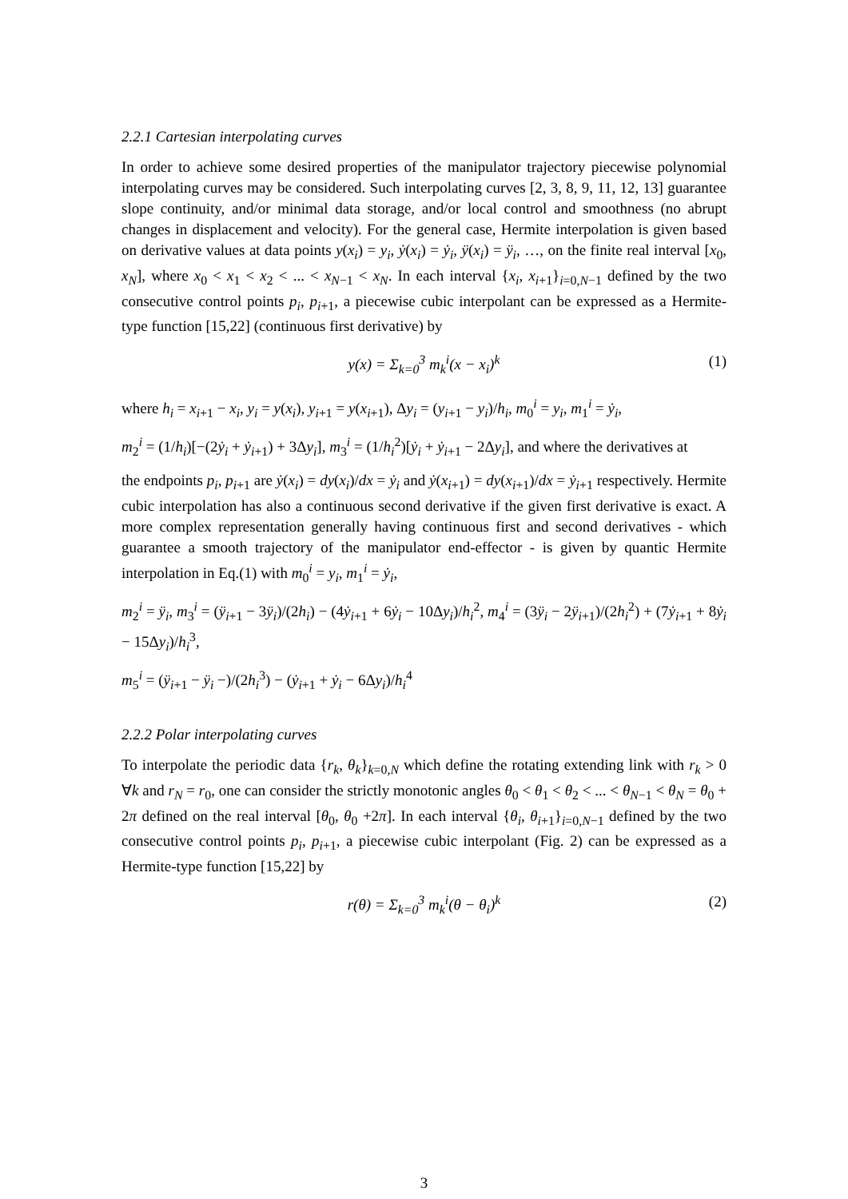2.2.1 Cartesian interpolating curves
In order to achieve some desired properties of the manipulator trajectory piecewise polynomial interpolating curves may be considered. Such interpolating curves [2, 3, 8, 9, 11, 12, 13] guarantee slope continuity, and/or minimal data storage, and/or local control and smoothness (no abrupt changes in displacement and velocity). For the general case, Hermite interpolation is given based on derivative values at data points y(x<sub>i</sub>) = y<sub>i</sub>, ẏ(x<sub>i</sub>) = ẏ<sub>i</sub>, ÿ(x<sub>i</sub>) = ÿ<sub>i</sub>, …, on the finite real interval [x<sub>0</sub>, x<sub>N</sub>], where x<sub>0</sub> < x<sub>1</sub> < x<sub>2</sub> < ... < x<sub>N−1</sub> < x<sub>N</sub>. In each interval {x<sub>i</sub>, x<sub>i+1</sub>}<sub>i=0,N−1</sub> defined by the two consecutive control points p<sub>i</sub>, p<sub>i+1</sub>, a piecewise cubic interpolant can be expressed as a Hermite-type function [15,22] (continuous first derivative) by
y(x) = Σ<sub>k=0</sub><sup>3</sup> m<sub>k</sub><sup>i</sup>(x − x<sub>i</sub>)<sup>k</sup> (1)
where h<sub>i</sub> = x<sub>i+1</sub> − x<sub>i</sub>, y<sub>i</sub> = y(x<sub>i</sub>), y<sub>i+1</sub> = y(x<sub>i+1</sub>), Δy<sub>i</sub> = (y<sub>i+1</sub> − y<sub>i</sub>)/h<sub>i</sub>, m<sub>0</sub><sup>i</sup> = y<sub>i</sub>, m<sub>1</sub><sup>i</sup> = ẏ<sub>i</sub>,
m<sub>2</sub><sup>i</sup> = (1/h<sub>i</sub>)[−(2ẏ<sub>i</sub> + ẏ<sub>i+1</sub>) + 3Δy<sub>i</sub>], m<sub>3</sub><sup>i</sup> = (1/h<sub>i</sub><sup>2</sup>)[ẏ<sub>i</sub> + ẏ<sub>i+1</sub> − 2Δy<sub>i</sub>], and where the derivatives at
the endpoints p<sub>i</sub>, p<sub>i+1</sub> are ẏ(x<sub>i</sub>) = dy(x<sub>i</sub>)/dx = ẏ<sub>i</sub> and ẏ(x<sub>i+1</sub>) = dy(x<sub>i+1</sub>)/dx = ẏ<sub>i+1</sub> respectively. Hermite cubic interpolation has also a continuous second derivative if the given first derivative is exact. A more complex representation generally having continuous first and second derivatives - which guarantee a smooth trajectory of the manipulator end-effector - is given by quantic Hermite interpolation in Eq.(1) with m<sub>0</sub><sup>i</sup> = y<sub>i</sub>, m<sub>1</sub><sup>i</sup> = ẏ<sub>i</sub>,
m<sub>2</sub><sup>i</sup> = ÿ<sub>i</sub>, m<sub>3</sub><sup>i</sup> = (ÿ<sub>i+1</sub> − 3ÿ<sub>i</sub>)/(2h<sub>i</sub>) − (4ẏ<sub>i+1</sub> + 6ẏ<sub>i</sub> − 10Δy<sub>i</sub>)/h<sub>i</sub><sup>2</sup>, m<sub>4</sub><sup>i</sup> = (3ÿ<sub>i</sub> − 2ÿ<sub>i+1</sub>)/(2h<sub>i</sub><sup>2</sup>) + (7ẏ<sub>i+1</sub> + 8ẏ<sub>i</sub> − 15Δy<sub>i</sub>)/h<sub>i</sub><sup>3</sup>,
m<sub>5</sub><sup>i</sup> = (ÿ<sub>i+1</sub> − ÿ<sub>i</sub> −)/(2h<sub>i</sub><sup>3</sup>) − (ẏ<sub>i+1</sub> + ẏ<sub>i</sub> − 6Δy<sub>i</sub>)/h<sub>i</sub><sup>4</sup>
2.2.2 Polar interpolating curves
To interpolate the periodic data {r<sub>k</sub>, θ<sub>k</sub>}<sub>k=0,N</sub> which define the rotating extending link with r<sub>k</sub> > 0 ∀k and r<sub>N</sub> = r<sub>0</sub>, one can consider the strictly monotonic angles θ<sub>0</sub> < θ<sub>1</sub> < θ<sub>2</sub> < ... < θ<sub>N−1</sub> < θ<sub>N</sub> = θ<sub>0</sub> + 2π defined on the real interval [θ<sub>0</sub>, θ<sub>0</sub> +2π]. In each interval {θ<sub>i</sub>, θ<sub>i+1</sub>}<sub>i=0,N−1</sub> defined by the two consecutive control points p<sub>i</sub>, p<sub>i+1</sub>, a piecewise cubic interpolant (Fig. 2) can be expressed as a Hermite-type function [15,22] by
r(θ) = Σ<sub>k=0</sub><sup>3</sup> m<sub>k</sub><sup>i</sup>(θ − θ<sub>i</sub>)<sup>k</sup> (2)
3